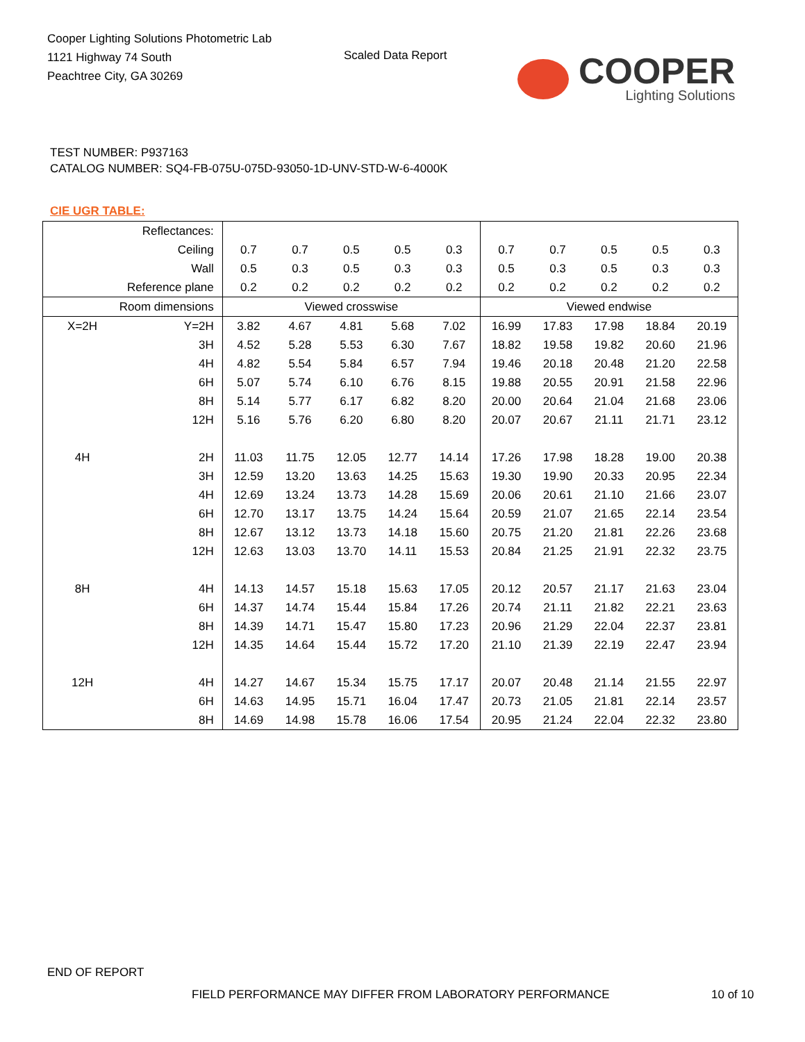Cooper Lighting Solutions Photometric Lab
1121 Highway 74 South
Peachtree City, GA 30269
Scaled Data Report
COOPER
Lighting Solutions
TEST NUMBER: P937163
CATALOG NUMBER: SQ4-FB-075U-075D-93050-1D-UNV-STD-W-6-4000K
CIE UGR TABLE:
| Reflectances: | | | | | | | | | | | |
| Ceiling | | 0.7 | 0.7 | 0.5 | 0.5 | 0.3 | 0.7 | 0.7 | 0.5 | 0.5 | 0.3 |
| Wall | | 0.5 | 0.3 | 0.5 | 0.3 | 0.3 | 0.5 | 0.3 | 0.5 | 0.3 | 0.3 |
| Reference plane | | 0.2 | 0.2 | 0.2 | 0.2 | 0.2 | 0.2 | 0.2 | 0.2 | 0.2 | 0.2 |
| Room dimensions | | Viewed crosswise | | | | | Viewed endwise | | | | |
| X=2H | Y=2H | 3.82 | 4.67 | 4.81 | 5.68 | 7.02 | 16.99 | 17.83 | 17.98 | 18.84 | 20.19 |
| | 3H | 4.52 | 5.28 | 5.53 | 6.30 | 7.67 | 18.82 | 19.58 | 19.82 | 20.60 | 21.96 |
| | 4H | 4.82 | 5.54 | 5.84 | 6.57 | 7.94 | 19.46 | 20.18 | 20.48 | 21.20 | 22.58 |
| | 6H | 5.07 | 5.74 | 6.10 | 6.76 | 8.15 | 19.88 | 20.55 | 20.91 | 21.58 | 22.96 |
| | 8H | 5.14 | 5.77 | 6.17 | 6.82 | 8.20 | 20.00 | 20.64 | 21.04 | 21.68 | 23.06 |
| | 12H | 5.16 | 5.76 | 6.20 | 6.80 | 8.20 | 20.07 | 20.67 | 21.11 | 21.71 | 23.12 |
| 4H | 2H | 11.03 | 11.75 | 12.05 | 12.77 | 14.14 | 17.26 | 17.98 | 18.28 | 19.00 | 20.38 |
| | 3H | 12.59 | 13.20 | 13.63 | 14.25 | 15.63 | 19.30 | 19.90 | 20.33 | 20.95 | 22.34 |
| | 4H | 12.69 | 13.24 | 13.73 | 14.28 | 15.69 | 20.06 | 20.61 | 21.10 | 21.66 | 23.07 |
| | 6H | 12.70 | 13.17 | 13.75 | 14.24 | 15.64 | 20.59 | 21.07 | 21.65 | 22.14 | 23.54 |
| | 8H | 12.67 | 13.12 | 13.73 | 14.18 | 15.60 | 20.75 | 21.20 | 21.81 | 22.26 | 23.68 |
| | 12H | 12.63 | 13.03 | 13.70 | 14.11 | 15.53 | 20.84 | 21.25 | 21.91 | 22.32 | 23.75 |
| 8H | 4H | 14.13 | 14.57 | 15.18 | 15.63 | 17.05 | 20.12 | 20.57 | 21.17 | 21.63 | 23.04 |
| | 6H | 14.37 | 14.74 | 15.44 | 15.84 | 17.26 | 20.74 | 21.11 | 21.82 | 22.21 | 23.63 |
| | 8H | 14.39 | 14.71 | 15.47 | 15.80 | 17.23 | 20.96 | 21.29 | 22.04 | 22.37 | 23.81 |
| | 12H | 14.35 | 14.64 | 15.44 | 15.72 | 17.20 | 21.10 | 21.39 | 22.19 | 22.47 | 23.94 |
| 12H | 4H | 14.27 | 14.67 | 15.34 | 15.75 | 17.17 | 20.07 | 20.48 | 21.14 | 21.55 | 22.97 |
| | 6H | 14.63 | 14.95 | 15.71 | 16.04 | 17.47 | 20.73 | 21.05 | 21.81 | 22.14 | 23.57 |
| | 8H | 14.69 | 14.98 | 15.78 | 16.06 | 17.54 | 20.95 | 21.24 | 22.04 | 22.32 | 23.80 |
END OF REPORT
FIELD PERFORMANCE MAY DIFFER FROM LABORATORY PERFORMANCE
10 of 10